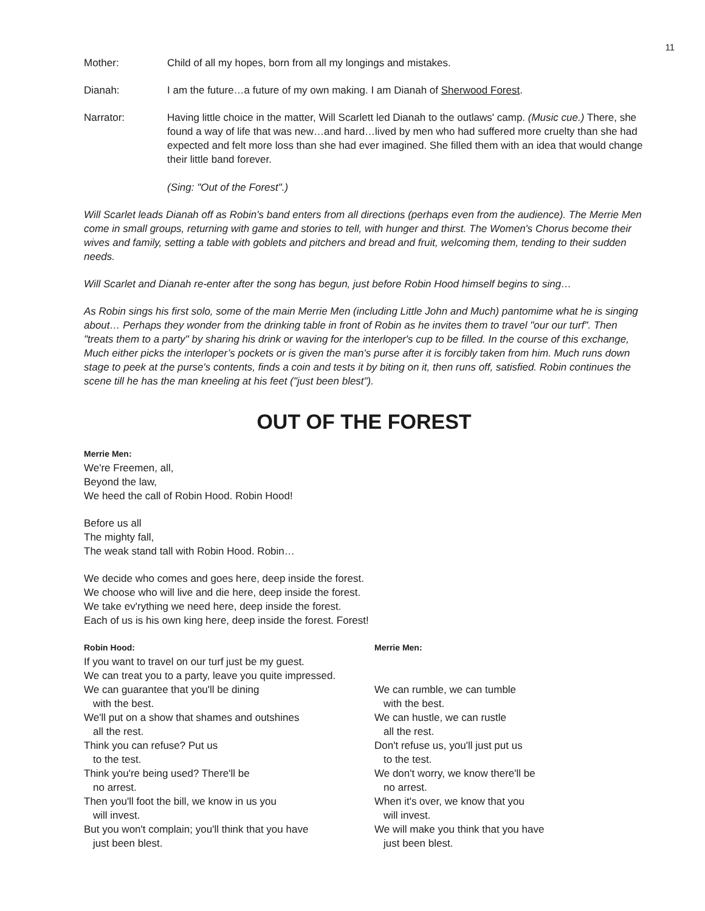11
Mother: Child of all my hopes, born from all my longings and mistakes.
Dianah: I am the future…a future of my own making. I am Dianah of Sherwood Forest.
Narrator: Having little choice in the matter, Will Scarlett led Dianah to the outlaws' camp. (Music cue.) There, she found a way of life that was new…and hard…lived by men who had suffered more cruelty than she had expected and felt more loss than she had ever imagined. She filled them with an idea that would change their little band forever.
(Sing: "Out of the Forest".)
Will Scarlet leads Dianah off as Robin's band enters from all directions (perhaps even from the audience). The Merrie Men come in small groups, returning with game and stories to tell, with hunger and thirst. The Women's Chorus become their wives and family, setting a table with goblets and pitchers and bread and fruit, welcoming them, tending to their sudden needs.
Will Scarlet and Dianah re-enter after the song has begun, just before Robin Hood himself begins to sing…
As Robin sings his first solo, some of the main Merrie Men (including Little John and Much) pantomime what he is singing about… Perhaps they wonder from the drinking table in front of Robin as he invites them to travel "our our turf". Then "treats them to a party" by sharing his drink or waving for the interloper's cup to be filled. In the course of this exchange, Much either picks the interloper’s pockets or is given the man's purse after it is forcibly taken from him. Much runs down stage to peek at the purse's contents, finds a coin and tests it by biting on it, then runs off, satisfied. Robin continues the scene till he has the man kneeling at his feet ("just been blest").
OUT OF THE FOREST
Merrie Men:
We're Freemen, all,
Beyond the law,
We heed the call of Robin Hood. Robin Hood!
Before us all
The mighty fall,
The weak stand tall with Robin Hood. Robin…
We decide who comes and goes here, deep inside the forest.
We choose who will live and die here, deep inside the forest.
We take ev'rything we need here, deep inside the forest.
Each of us is his own king here, deep inside the forest. Forest!
Robin Hood:
If you want to travel on our turf just be my guest.
We can treat you to a party, leave you quite impressed.
We can guarantee that you'll be dining
with the best.
We'll put on a show that shames and outshines
all the rest.
Think you can refuse? Put us
to the test.
Think you're being used? There'll be
no arrest.
Then you'll foot the bill, we know in us you
will invest.
But you won't complain; you'll think that you have
just been blest.
Merrie Men:
We can rumble, we can tumble
with the best.
We can hustle, we can rustle
all the rest.
Don't refuse us, you'll just put us
to the test.
We don't worry, we know there'll be
no arrest.
When it's over, we know that you
will invest.
We will make you think that you have
just been blest.